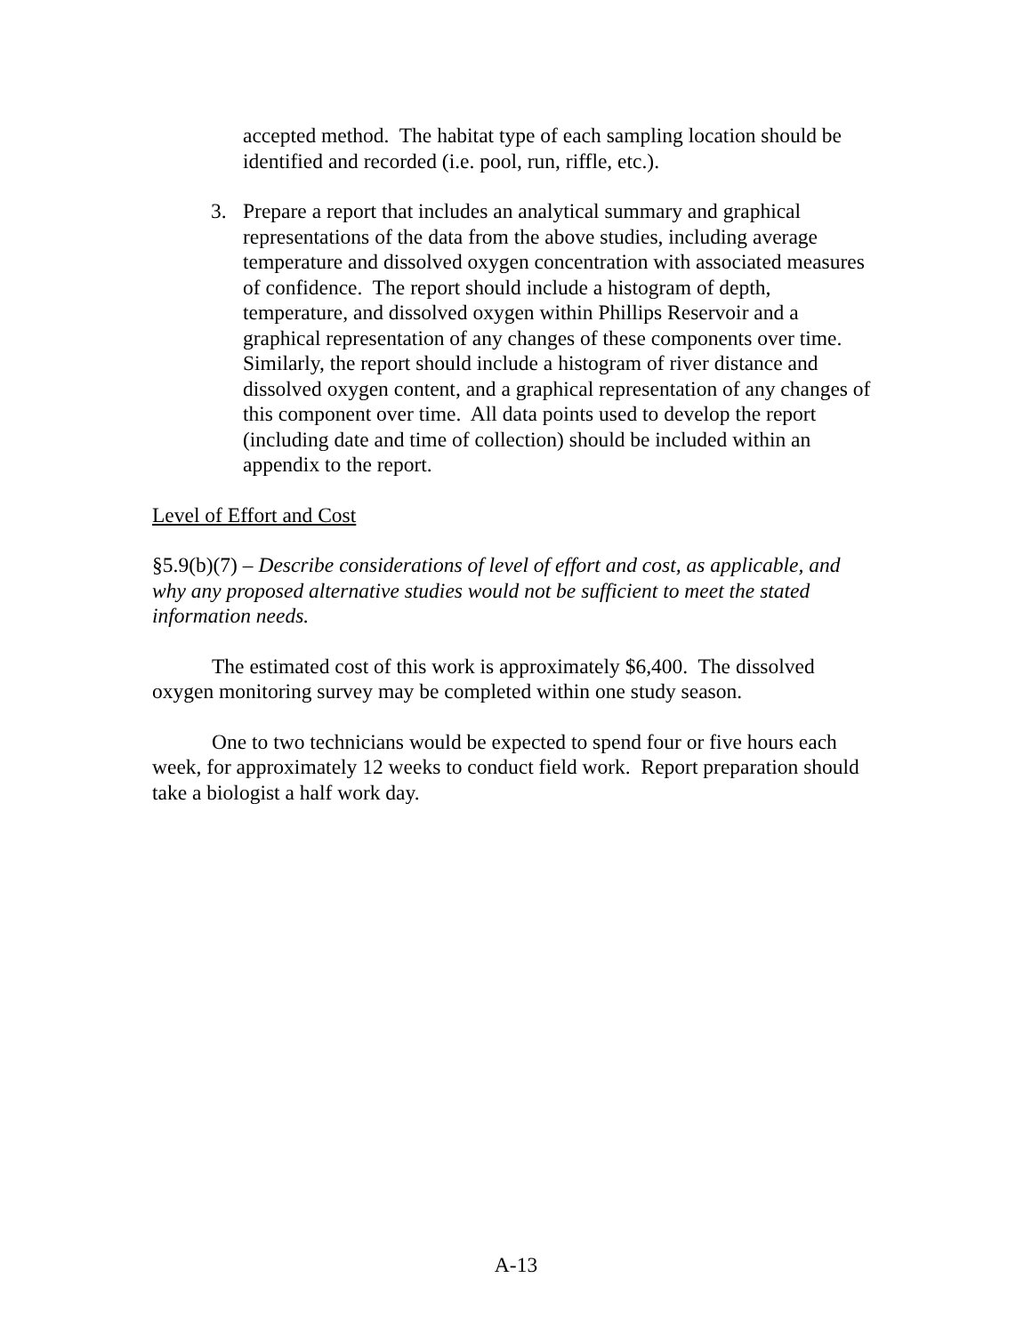accepted method. The habitat type of each sampling location should be identified and recorded (i.e. pool, run, riffle, etc.).
3. Prepare a report that includes an analytical summary and graphical representations of the data from the above studies, including average temperature and dissolved oxygen concentration with associated measures of confidence. The report should include a histogram of depth, temperature, and dissolved oxygen within Phillips Reservoir and a graphical representation of any changes of these components over time. Similarly, the report should include a histogram of river distance and dissolved oxygen content, and a graphical representation of any changes of this component over time. All data points used to develop the report (including date and time of collection) should be included within an appendix to the report.
Level of Effort and Cost
§5.9(b)(7) – Describe considerations of level of effort and cost, as applicable, and why any proposed alternative studies would not be sufficient to meet the stated information needs.
The estimated cost of this work is approximately $6,400. The dissolved oxygen monitoring survey may be completed within one study season.
One to two technicians would be expected to spend four or five hours each week, for approximately 12 weeks to conduct field work. Report preparation should take a biologist a half work day.
A-13